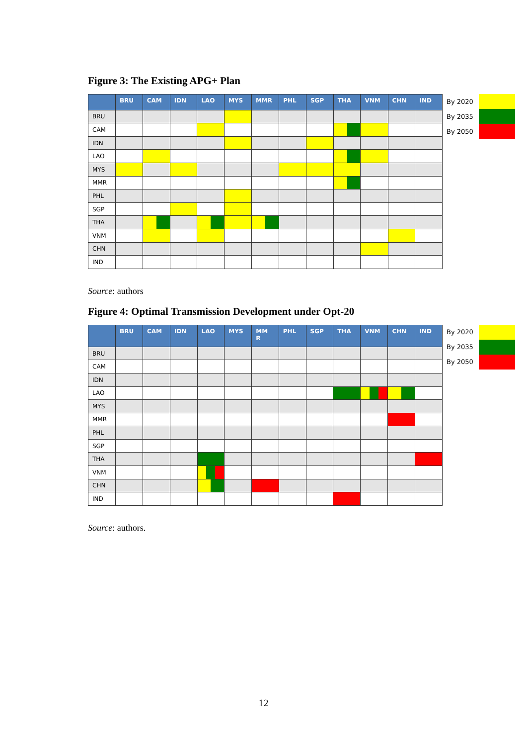Figure 3: The Existing APG+ Plan
| | BRU | CAM | IDN | LAO | MYS | MMR | PHL | SGP | THA | VNM | CHN | IND |
| --- | --- | --- | --- | --- | --- | --- | --- | --- | --- | --- | --- | --- |
| BRU | | | | | | | | | | | | |
| CAM | | | | | | | | | | | | |
| IDN | | | | | | | | | | | | |
| LAO | | | | | | | | | | | | |
| MYS | | | | | | | | | | | | |
| MMR | | | | | | | | | | | | |
| PHL | | | | | | | | | | | | |
| SGP | | | | | | | | | | | | |
| THA | | | | | | | | | | | | |
| VNM | | | | | | | | | | | | |
| CHN | | | | | | | | | | | | |
| IND | | | | | | | | | | | | |
By 2020
By 2035
By 2050
Source: authors
Figure 4: Optimal Transmission Development under Opt-20
| | BRU | CAM | IDN | LAO | MYS | MM R | PHL | SGP | THA | VNM | CHN | IND |
| --- | --- | --- | --- | --- | --- | --- | --- | --- | --- | --- | --- | --- |
| BRU | | | | | | | | | | | | |
| CAM | | | | | | | | | | | | |
| IDN | | | | | | | | | | | | |
| LAO | | | | | | | | | | | | |
| MYS | | | | | | | | | | | | |
| MMR | | | | | | | | | | | | |
| PHL | | | | | | | | | | | | |
| SGP | | | | | | | | | | | | |
| THA | | | | | | | | | | | | |
| VNM | | | | | | | | | | | | |
| CHN | | | | | | | | | | | | |
| IND | | | | | | | | | | | | |
By 2020
By 2035
By 2050
Source: authors.
12